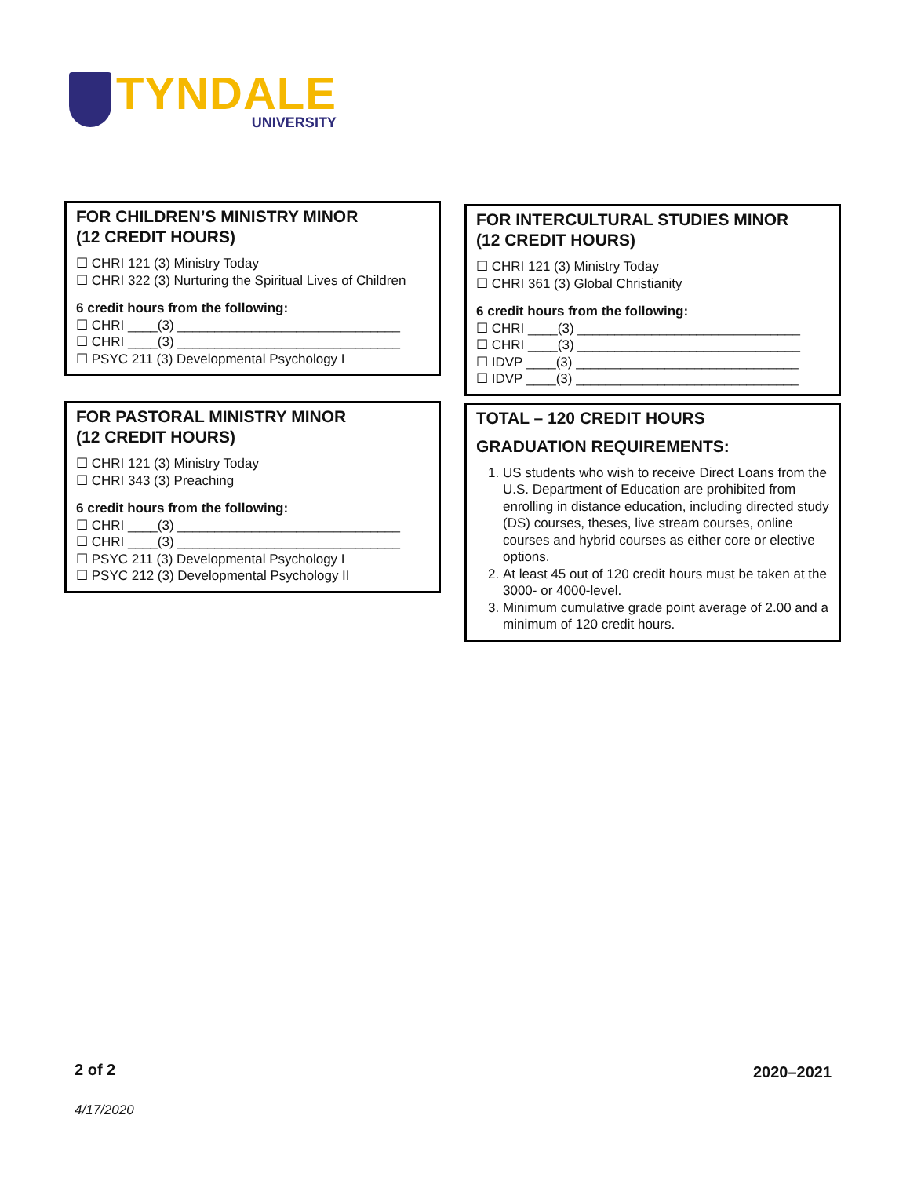TYNDALE
UNIVERSITY
FOR CHILDREN’S MINISTRY MINOR
(12 CREDIT HOURS)
☐ CHRI 121 (3) Ministry Today
☐ CHRI 322 (3) Nurturing the Spiritual Lives of Children
6 credit hours from the following:
☐ CHRI ____(3) ______________________________
☐ CHRI ____(3) ______________________________
☐ PSYC 211 (3) Developmental Psychology I
FOR PASTORAL MINISTRY MINOR
(12 CREDIT HOURS)
☐ CHRI 121 (3) Ministry Today
☐ CHRI 343 (3) Preaching
6 credit hours from the following:
☐ CHRI ____(3) ______________________________
☐ CHRI ____(3) ______________________________
☐ PSYC 211 (3) Developmental Psychology I
☐ PSYC 212 (3) Developmental Psychology II
FOR INTERCULTURAL STUDIES MINOR
(12 CREDIT HOURS)
☐ CHRI 121 (3) Ministry Today
☐ CHRI 361 (3) Global Christianity
6 credit hours from the following:
☐ CHRI ____(3) ______________________________
☐ CHRI ____(3) ______________________________
☐ IDVP ____(3) ______________________________
☐ IDVP ____(3) ______________________________
TOTAL – 120 CREDIT HOURS
GRADUATION REQUIREMENTS:
1. US students who wish to receive Direct Loans from the U.S. Department of Education are prohibited from enrolling in distance education, including directed study (DS) courses, theses, live stream courses, online courses and hybrid courses as either core or elective options.
2. At least 45 out of 120 credit hours must be taken at the 3000- or 4000-level.
3. Minimum cumulative grade point average of 2.00 and a minimum of 120 credit hours.
2 of 2 2020–2021
4/17/2020